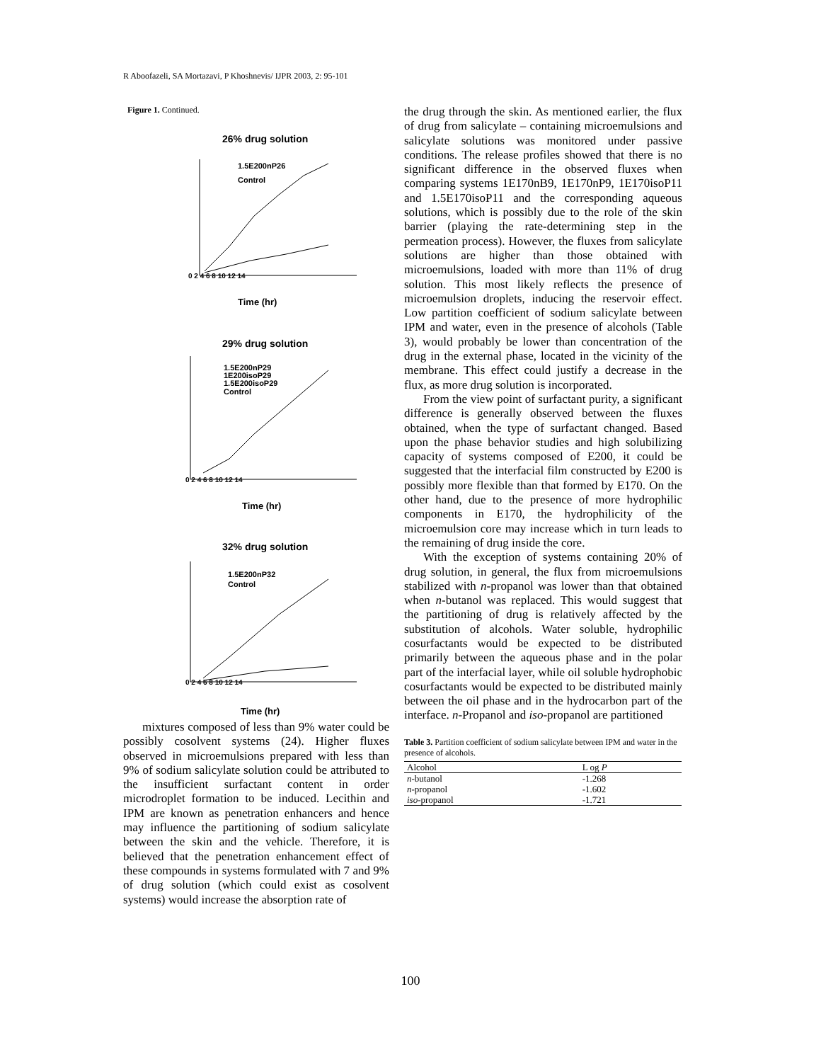R Aboofazeli, SA Mortazavi, P Khoshnevis/ IJPR 2003, 2: 95-101
Figure 1. Continued.
26% drug solution
29% drug solution
32% drug solution
1.5E200nP26
Control
1.5E200nP29
1E200isoP29
1.5E200isoP29
Control
1.5E200nP32
Control
0 2 4 6 8 10 12 14
0 2 4 6 8 10 12 14
0 2 4 6 8 10 12 14
Time (hr)
Time (hr)
Time (hr)
mixtures composed of less than 9% water could be possibly cosolvent systems (24). Higher fluxes observed in microemulsions prepared with less than 9% of sodium salicylate solution could be attributed to the insufficient surfactant content in order microdroplet formation to be induced. Lecithin and IPM are known as penetration enhancers and hence may influence the partitioning of sodium salicylate between the skin and the vehicle. Therefore, it is believed that the penetration enhancement effect of these compounds in systems formulated with 7 and 9% of drug solution (which could exist as cosolvent systems) would increase the absorption rate of
the drug through the skin. As mentioned earlier, the flux of drug from salicylate – containing microemulsions and salicylate solutions was monitored under passive conditions. The release profiles showed that there is no significant difference in the observed fluxes when comparing systems 1E170nB9, 1E170nP9, 1E170isoP11 and 1.5E170isoP11 and the corresponding aqueous solutions, which is possibly due to the role of the skin barrier (playing the rate-determining step in the permeation process). However, the fluxes from salicylate solutions are higher than those obtained with microemulsions, loaded with more than 11% of drug solution. This most likely reflects the presence of microemulsion droplets, inducing the reservoir effect. Low partition coefficient of sodium salicylate between IPM and water, even in the presence of alcohols (Table 3), would probably be lower than concentration of the drug in the external phase, located in the vicinity of the membrane. This effect could justify a decrease in the flux, as more drug solution is incorporated.
From the view point of surfactant purity, a significant difference is generally observed between the fluxes obtained, when the type of surfactant changed. Based upon the phase behavior studies and high solubilizing capacity of systems composed of E200, it could be suggested that the interfacial film constructed by E200 is possibly more flexible than that formed by E170. On the other hand, due to the presence of more hydrophilic components in E170, the hydrophilicity of the microemulsion core may increase which in turn leads to the remaining of drug inside the core.
With the exception of systems containing 20% of drug solution, in general, the flux from microemulsions stabilized with n-propanol was lower than that obtained when n-butanol was replaced. This would suggest that the partitioning of drug is relatively affected by the substitution of alcohols. Water soluble, hydrophilic cosurfactants would be expected to be distributed primarily between the aqueous phase and in the polar part of the interfacial layer, while oil soluble hydrophobic cosurfactants would be expected to be distributed mainly between the oil phase and in the hydrocarbon part of the interface. n-Propanol and iso-propanol are partitioned
Table 3. Partition coefficient of sodium salicylate between IPM and water in the presence of alcohols.
| Alcohol | L og P |
| --- | --- |
| n -butanol | -1.268 |
| n -propanol | -1.602 |
| iso -propanol | -1.721 |
100